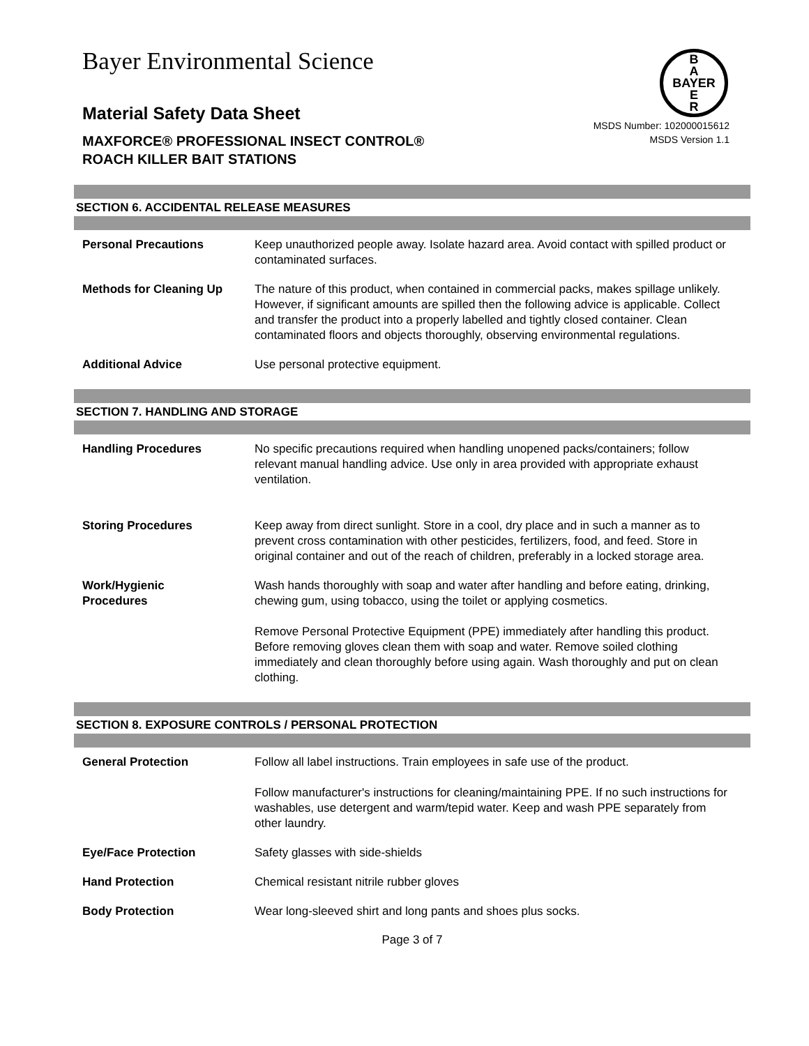Bayer Environmental Science
B
A
BAYER
E
R
Material Safety Data Sheet
MAXFORCE® PROFESSIONAL INSECT CONTROL®
ROACH KILLER BAIT STATIONS
MSDS Number: 102000015612
MSDS Version 1.1
SECTION 6. ACCIDENTAL RELEASE MEASURES
Personal Precautions Keep unauthorized people away. Isolate hazard area. Avoid contact with spilled product or contaminated surfaces.
Methods for Cleaning Up The nature of this product, when contained in commercial packs, makes spillage unlikely. However, if significant amounts are spilled then the following advice is applicable. Collect and transfer the product into a properly labelled and tightly closed container. Clean contaminated floors and objects thoroughly, observing environmental regulations.
Additional Advice Use personal protective equipment.
SECTION 7. HANDLING AND STORAGE
Handling Procedures No specific precautions required when handling unopened packs/containers; follow relevant manual handling advice. Use only in area provided with appropriate exhaust ventilation.
Storing Procedures Keep away from direct sunlight. Store in a cool, dry place and in such a manner as to prevent cross contamination with other pesticides, fertilizers, food, and feed. Store in original container and out of the reach of children, preferably in a locked storage area.
Work/Hygienic
Procedures
Wash hands thoroughly with soap and water after handling and before eating, drinking, chewing gum, using tobacco, using the toilet or applying cosmetics.
Remove Personal Protective Equipment (PPE) immediately after handling this product. Before removing gloves clean them with soap and water. Remove soiled clothing immediately and clean thoroughly before using again. Wash thoroughly and put on clean clothing.
SECTION 8. EXPOSURE CONTROLS / PERSONAL PROTECTION
General Protection Follow all label instructions. Train employees in safe use of the product.
Follow manufacturer's instructions for cleaning/maintaining PPE. If no such instructions for washables, use detergent and warm/tepid water. Keep and wash PPE separately from other laundry.
Eye/Face Protection Safety glasses with side-shields
Hand Protection Chemical resistant nitrile rubber gloves
Body Protection Wear long-sleeved shirt and long pants and shoes plus socks.
Page 3 of 7